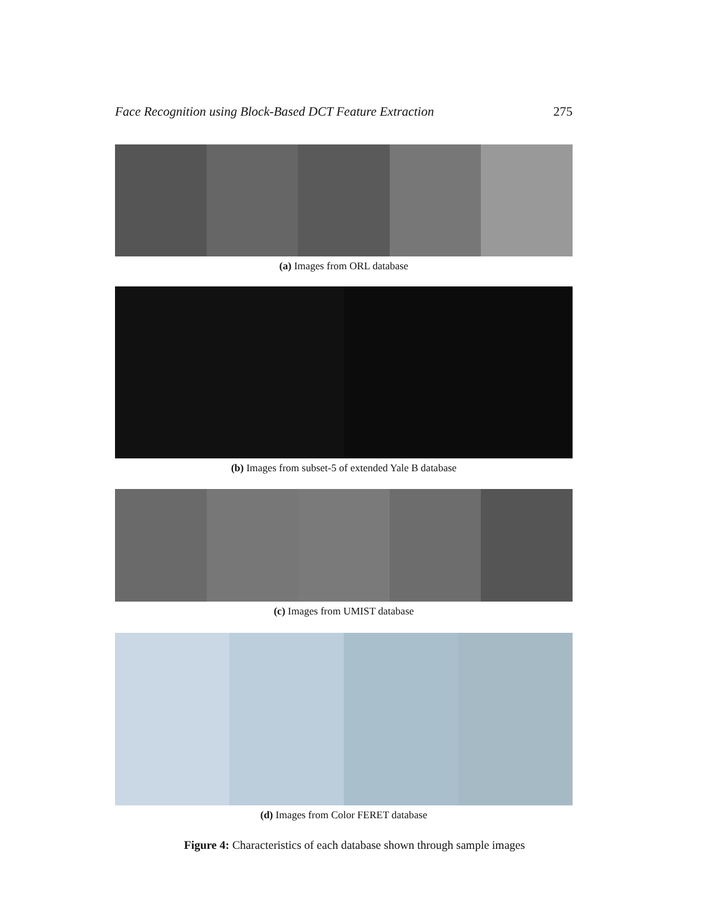Face Recognition using Block-Based DCT Feature Extraction 275
(a) Images from ORL database
(b) Images from subset-5 of extended Yale B database
(c) Images from UMIST database
(d) Images from Color FERET database
Figure 4: Characteristics of each database shown through sample images